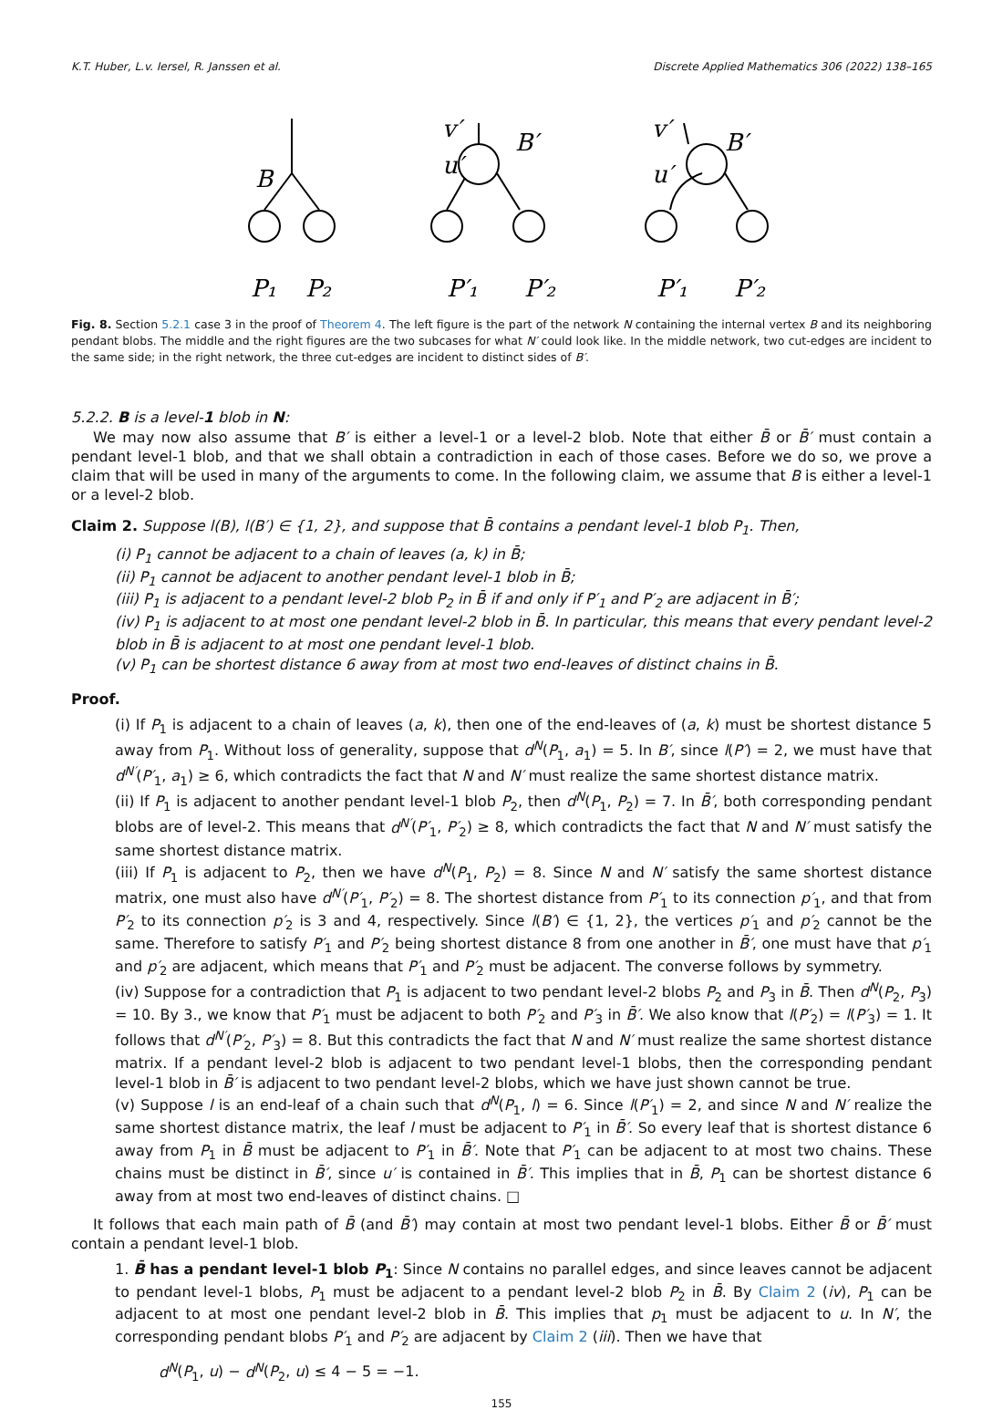K.T. Huber, L.v. Iersel, R. Janssen et al. Discrete Applied Mathematics 306 (2022) 138–165
B
P₁
P₂
v′
u′
B′
P′₁
P′₂
v′
u′
B′
P′₁
P′₂
Fig. 8. Section 5.2.1 case 3 in the proof of Theorem 4. The left figure is the part of the network N containing the internal vertex B and its neighboring pendant blobs. The middle and the right figures are the two subcases for what N′ could look like. In the middle network, two cut-edges are incident to the same side; in the right network, the three cut-edges are incident to distinct sides of B′.
5.2.2. B is a level-1 blob in N:
We may now also assume that B′ is either a level-1 or a level-2 blob. Note that either B̄ or B̄′ must contain a pendant level-1 blob, and that we shall obtain a contradiction in each of those cases. Before we do so, we prove a claim that will be used in many of the arguments to come. In the following claim, we assume that B is either a level-1 or a level-2 blob.
Claim 2. Suppose l(B), l(B′) ∈ {1, 2}, and suppose that B̄ contains a pendant level-1 blob P<sub>1</sub>. Then,
(i) P<sub>1</sub> cannot be adjacent to a chain of leaves (a, k) in B̄;
(ii) P<sub>1</sub> cannot be adjacent to another pendant level-1 blob in B̄;
(iii) P<sub>1</sub> is adjacent to a pendant level-2 blob P<sub>2</sub> in B̄ if and only if P′<sub>1</sub> and P′<sub>2</sub> are adjacent in B̄′;
(iv) P<sub>1</sub> is adjacent to at most one pendant level-2 blob in B̄. In particular, this means that every pendant level-2 blob in B̄ is adjacent to at most one pendant level-1 blob.
(v) P<sub>1</sub> can be shortest distance 6 away from at most two end-leaves of distinct chains in B̄.
Proof.
(i) If P<sub>1</sub> is adjacent to a chain of leaves (a, k), then one of the end-leaves of (a, k) must be shortest distance 5 away from P<sub>1</sub>. Without loss of generality, suppose that d<sup>N</sup>(P<sub>1</sub>, a<sub>1</sub>) = 5. In B′, since l(P′) = 2, we must have that d<sup>N′</sup>(P′<sub>1</sub>, a<sub>1</sub>) ≥ 6, which contradicts the fact that N and N′ must realize the same shortest distance matrix.
(ii) If P<sub>1</sub> is adjacent to another pendant level-1 blob P<sub>2</sub>, then d<sup>N</sup>(P<sub>1</sub>, P<sub>2</sub>) = 7. In B̄′, both corresponding pendant blobs are of level-2. This means that d<sup>N′</sup>(P′<sub>1</sub>, P′<sub>2</sub>) ≥ 8, which contradicts the fact that N and N′ must satisfy the same shortest distance matrix.
(iii) If P<sub>1</sub> is adjacent to P<sub>2</sub>, then we have d<sup>N</sup>(P<sub>1</sub>, P<sub>2</sub>) = 8. Since N and N′ satisfy the same shortest distance matrix, one must also have d<sup>N′</sup>(P′<sub>1</sub>, P′<sub>2</sub>) = 8. The shortest distance from P′<sub>1</sub> to its connection p′<sub>1</sub>, and that from P′<sub>2</sub> to its connection p′<sub>2</sub> is 3 and 4, respectively. Since l(B′) ∈ {1, 2}, the vertices p′<sub>1</sub> and p′<sub>2</sub> cannot be the same. Therefore to satisfy P′<sub>1</sub> and P′<sub>2</sub> being shortest distance 8 from one another in B̄′, one must have that p′<sub>1</sub> and p′<sub>2</sub> are adjacent, which means that P′<sub>1</sub> and P′<sub>2</sub> must be adjacent. The converse follows by symmetry.
(iv) Suppose for a contradiction that P<sub>1</sub> is adjacent to two pendant level-2 blobs P<sub>2</sub> and P<sub>3</sub> in B̄. Then d<sup>N</sup>(P<sub>2</sub>, P<sub>3</sub>) = 10. By 3., we know that P′<sub>1</sub> must be adjacent to both P′<sub>2</sub> and P′<sub>3</sub> in B̄′. We also know that l(P′<sub>2</sub>) = l(P′<sub>3</sub>) = 1. It follows that d<sup>N′</sup>(P′<sub>2</sub>, P′<sub>3</sub>) = 8. But this contradicts the fact that N and N′ must realize the same shortest distance matrix. If a pendant level-2 blob is adjacent to two pendant level-1 blobs, then the corresponding pendant level-1 blob in B̄′ is adjacent to two pendant level-2 blobs, which we have just shown cannot be true.
(v) Suppose l is an end-leaf of a chain such that d<sup>N</sup>(P<sub>1</sub>, l) = 6. Since l(P′<sub>1</sub>) = 2, and since N and N′ realize the same shortest distance matrix, the leaf l must be adjacent to P′<sub>1</sub> in B̄′. So every leaf that is shortest distance 6 away from P<sub>1</sub> in B̄ must be adjacent to P′<sub>1</sub> in B̄′. Note that P′<sub>1</sub> can be adjacent to at most two chains. These chains must be distinct in B̄′, since u′ is contained in B̄′. This implies that in B̄, P<sub>1</sub> can be shortest distance 6 away from at most two end-leaves of distinct chains. □
It follows that each main path of B̄ (and B̄′) may contain at most two pendant level-1 blobs. Either B̄ or B̄′ must contain a pendant level-1 blob.
1. B̄ has a pendant level-1 blob P<sub>1</sub>: Since N contains no parallel edges, and since leaves cannot be adjacent to pendant level-1 blobs, P<sub>1</sub> must be adjacent to a pendant level-2 blob P<sub>2</sub> in B̄. By Claim 2 (iv), P<sub>1</sub> can be adjacent to at most one pendant level-2 blob in B̄. This implies that p<sub>1</sub> must be adjacent to u. In N′, the corresponding pendant blobs P′<sub>1</sub> and P′<sub>2</sub> are adjacent by Claim 2 (iii). Then we have that
d<sup>N</sup>(P<sub>1</sub>, u) − d<sup>N</sup>(P<sub>2</sub>, u) ≤ 4 − 5 = −1.
155